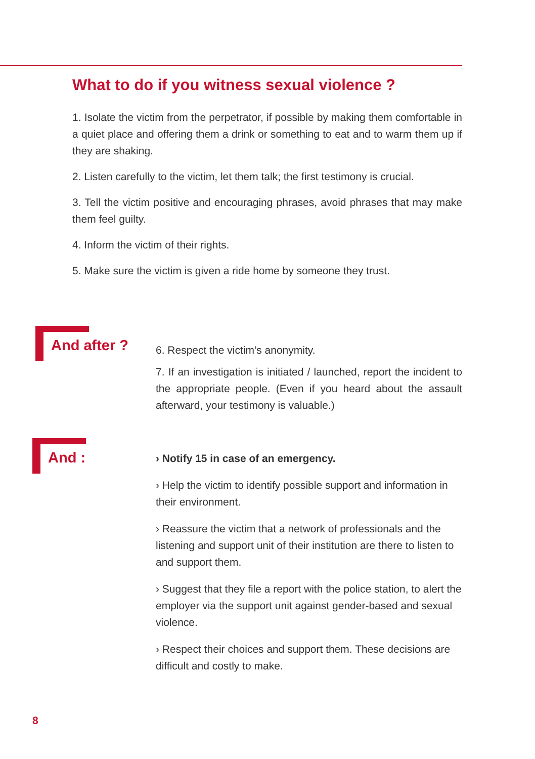What to do if you witness sexual violence ?
1. Isolate the victim from the perpetrator, if possible by making them comfortable in a quiet place and offering them a drink or something to eat and to warm them up if they are shaking.
2. Listen carefully to the victim, let them talk; the first testimony is crucial.
3. Tell the victim positive and encouraging phrases, avoid phrases that may make them feel guilty.
4. Inform the victim of their rights.
5. Make sure the victim is given a ride home by someone they trust.
And after ?
6. Respect the victim’s anonymity.
7. If an investigation is initiated / launched, report the incident to the appropriate people. (Even if you heard about the assault afterward, your testimony is valuable.)
And :
› Notify 15 in case of an emergency.
› Help the victim to identify possible support and information in their environment.
› Reassure the victim that a network of professionals and the listening and support unit of their institution are there to listen to and support them.
› Suggest that they file a report with the police station, to alert the employer via the support unit against gender-based and sexual violence.
› Respect their choices and support them. These decisions are difficult and costly to make.
8